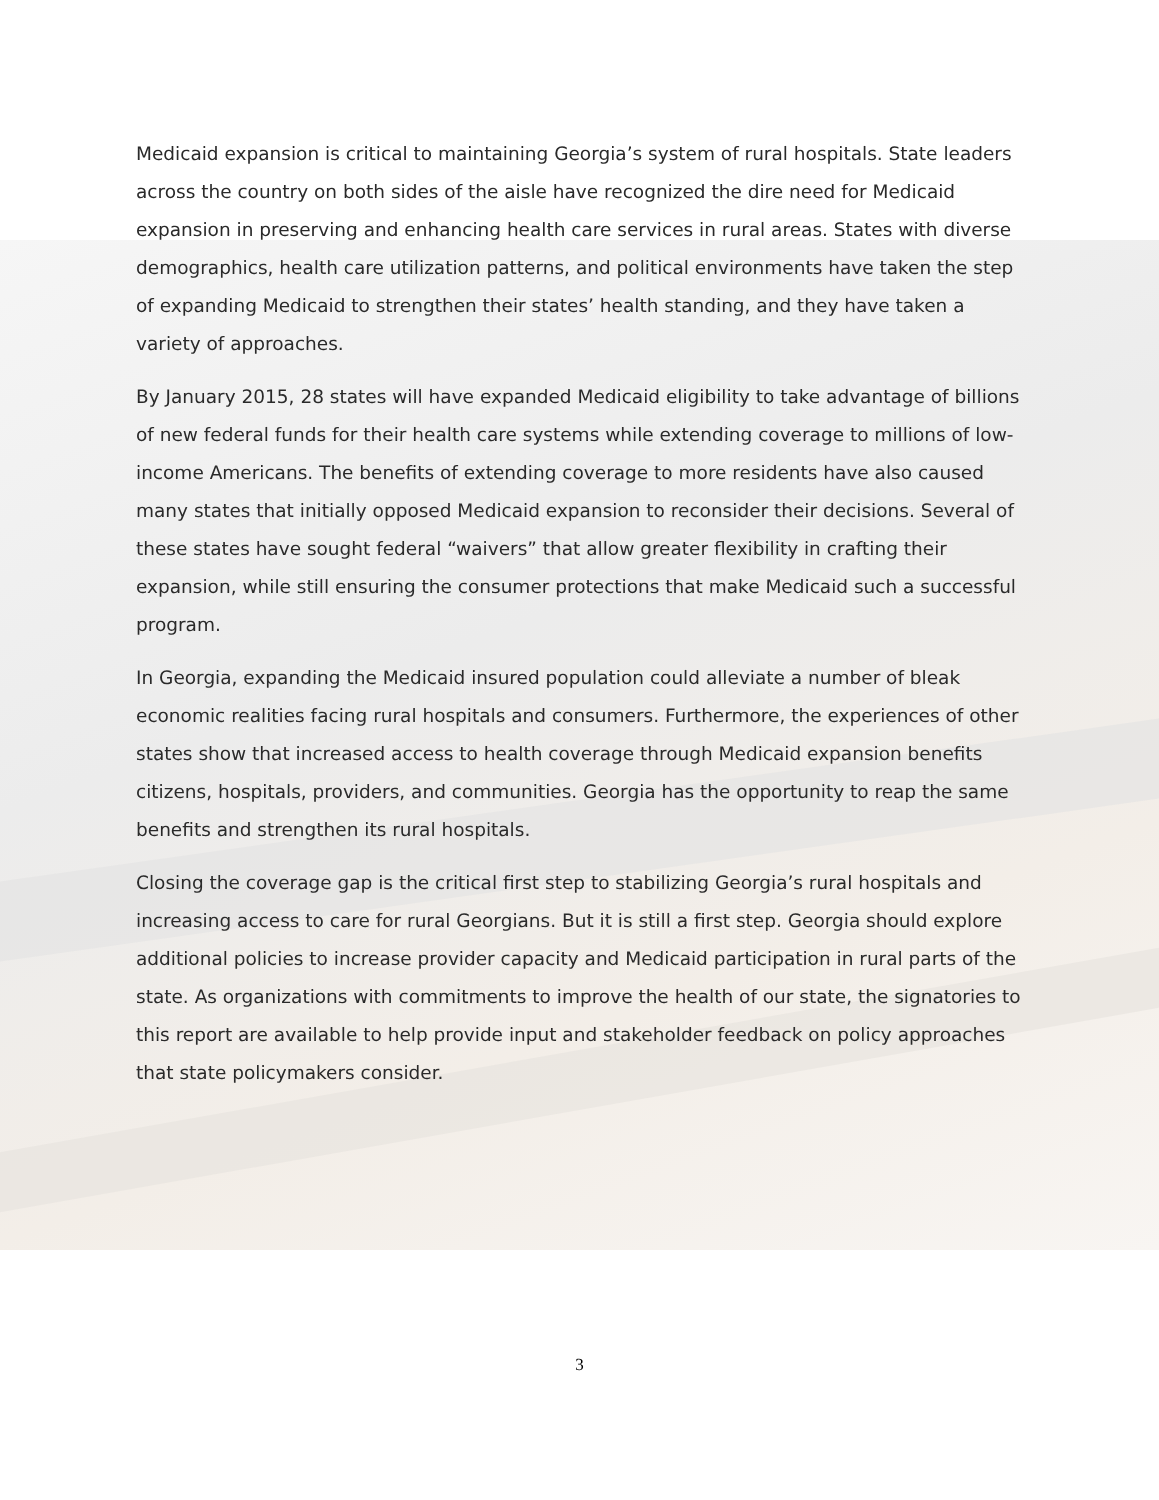Medicaid expansion is critical to maintaining Georgia’s system of rural hospitals. State leaders across the country on both sides of the aisle have recognized the dire need for Medicaid expansion in preserving and enhancing health care services in rural areas. States with diverse demographics, health care utilization patterns, and political environments have taken the step of expanding Medicaid to strengthen their states’ health standing, and they have taken a variety of approaches.
By January 2015, 28 states will have expanded Medicaid eligibility to take advantage of billions of new federal funds for their health care systems while extending coverage to millions of low-income Americans. The benefits of extending coverage to more residents have also caused many states that initially opposed Medicaid expansion to reconsider their decisions. Several of these states have sought federal “waivers” that allow greater flexibility in crafting their expansion, while still ensuring the consumer protections that make Medicaid such a successful program.
In Georgia, expanding the Medicaid insured population could alleviate a number of bleak economic realities facing rural hospitals and consumers. Furthermore, the experiences of other states show that increased access to health coverage through Medicaid expansion benefits citizens, hospitals, providers, and communities. Georgia has the opportunity to reap the same benefits and strengthen its rural hospitals.
Closing the coverage gap is the critical first step to stabilizing Georgia’s rural hospitals and increasing access to care for rural Georgians. But it is still a first step. Georgia should explore additional policies to increase provider capacity and Medicaid participation in rural parts of the state. As organizations with commitments to improve the health of our state, the signatories to this report are available to help provide input and stakeholder feedback on policy approaches that state policymakers consider.
3